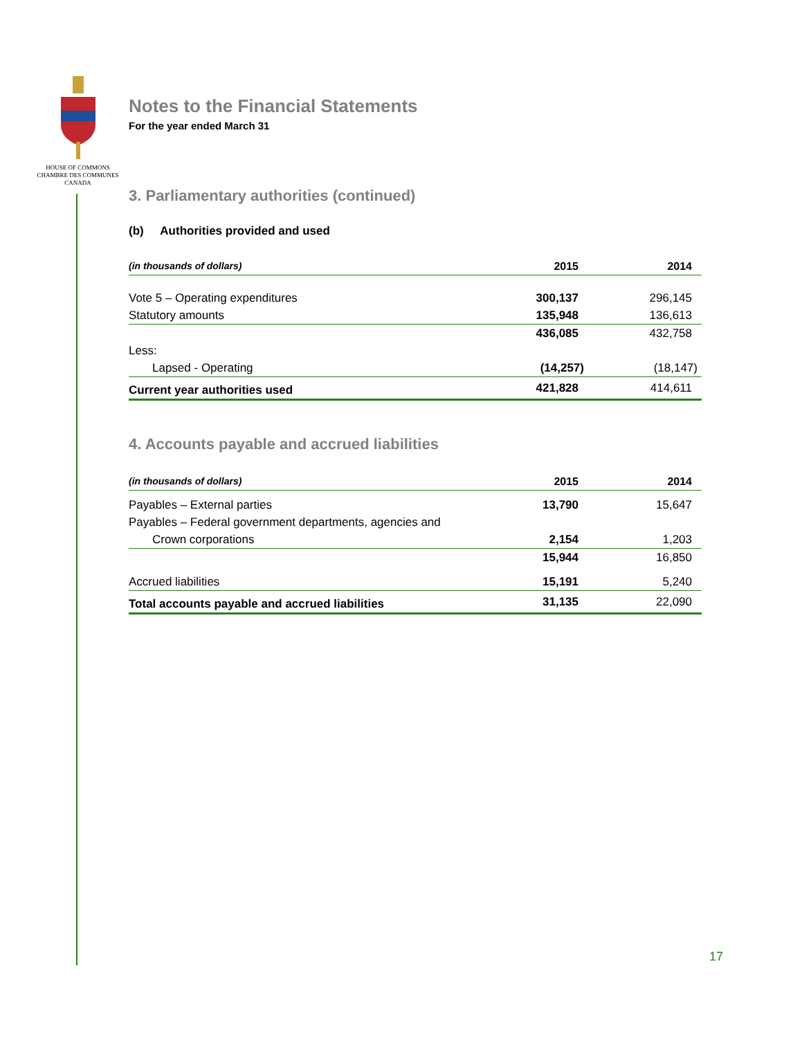HOUSE OF COMMONS
CHAMBRE DES COMMUNES
CANADA
Notes to the Financial Statements
For the year ended March 31
3. Parliamentary authorities (continued)
(b) Authorities provided and used
| (in thousands of dollars) | 2015 | 2014 |
| --- | --- | --- |
| Vote 5 – Operating expenditures | 300,137 | 296,145 |
| Statutory amounts | 135,948 | 136,613 |
| | 436,085 | 432,758 |
| Less: | | |
| Lapsed - Operating | (14,257) | (18,147) |
| Current year authorities used | 421,828 | 414,611 |
4. Accounts payable and accrued liabilities
| (in thousands of dollars) | 2015 | 2014 |
| --- | --- | --- |
| Payables – External parties | 13,790 | 15,647 |
| Payables – Federal government departments, agencies and | | |
| Crown corporations | 2,154 | 1,203 |
| | 15,944 | 16,850 |
| Accrued liabilities | 15,191 | 5,240 |
| Total accounts payable and accrued liabilities | 31,135 | 22,090 |
17